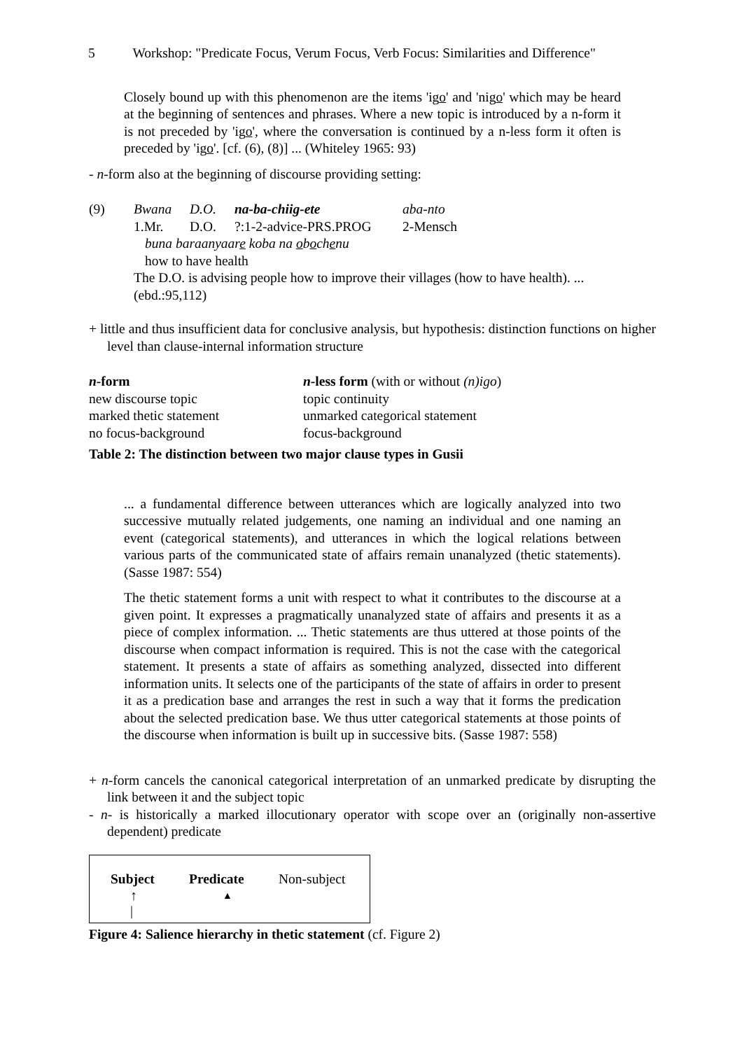5 Workshop: "Predicate Focus, Verum Focus, Verb Focus: Similarities and Difference"
Closely bound up with this phenomenon are the items 'igo' and 'nigo' which may be heard at the beginning of sentences and phrases. Where a new topic is introduced by a n-form it is not preceded by 'igo', where the conversation is continued by a n-less form it often is preceded by 'igo'. [cf. (6), (8)] ... (Whiteley 1965: 93)
- n-form also at the beginning of discourse providing setting:
| (9) | Bwana | D.O. | na-ba-chiig-ete | aba-nto |
| | 1.Mr. | D.O. | ?:1-2-advice-PRS.PROG | 2-Mensch |
| | buna baraanyaar e koba na o b o ch e nu | | | |
| | how to have health | | | |
| | The D.O. is advising people how to improve their villages (how to have health). ... (ebd.:95,112) | | | |
+ little and thus insufficient data for conclusive analysis, but hypothesis: distinction functions on higher level than clause-internal information structure
| n -form | n -less form (with or without (n)igo ) |
| new discourse topic | topic continuity |
| marked thetic statement | unmarked categorical statement |
| no focus-background | focus-background |
Table 2: The distinction between two major clause types in Gusii
... a fundamental difference between utterances which are logically analyzed into two successive mutually related judgements, one naming an individual and one naming an event (categorical statements), and utterances in which the logical relations between various parts of the communicated state of affairs remain unanalyzed (thetic statements). (Sasse 1987: 554)
The thetic statement forms a unit with respect to what it contributes to the discourse at a given point. It expresses a pragmatically unanalyzed state of affairs and presents it as a piece of complex information. ... Thetic statements are thus uttered at those points of the discourse when compact information is required. This is not the case with the categorical statement. It presents a state of affairs as something analyzed, dissected into different information units. It selects one of the participants of the state of affairs in order to present it as a predication base and arranges the rest in such a way that it forms the predication about the selected predication base. We thus utter categorical statements at those points of the discourse when information is built up in successive bits. (Sasse 1987: 558)
+ n-form cancels the canonical categorical interpretation of an unmarked predicate by disrupting the link between it and the subject topic
- n- is historically a marked illocutionary operator with scope over an (originally non-assertive dependent) predicate
Subject
↑
|
Predicate
▲
Non-subject
Figure 4: Salience hierarchy in thetic statement (cf. Figure 2)